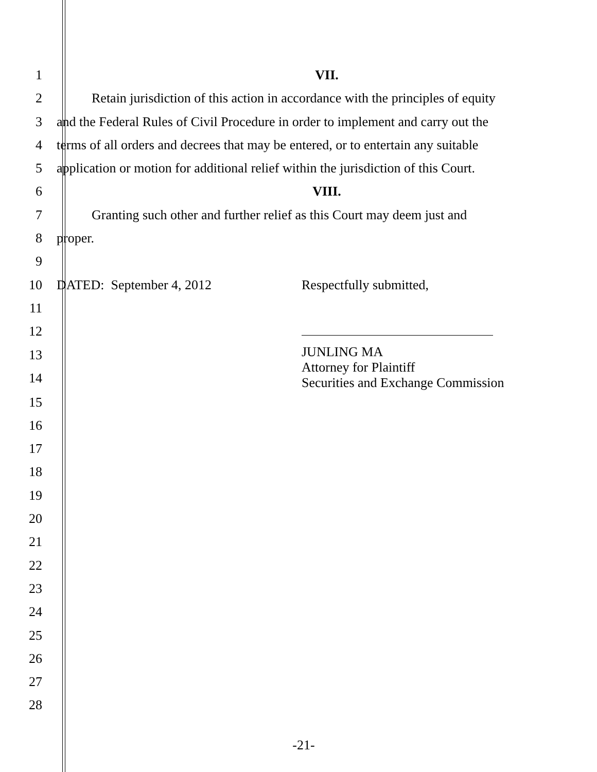1 VII.
2 Retain jurisdiction of this action in accordance with the principles of equity
3 and the Federal Rules of Civil Procedure in order to implement and carry out the
4 terms of all orders and decrees that may be entered, or to entertain any suitable
5 application or motion for additional relief within the jurisdiction of this Court.
6 VIII.
7 Granting such other and further relief as this Court may deem just and
8 proper.
9
10 DATED: September 4, 2012 Respectfully submitted,
11
12
13
14
JUNLING MA
Attorney for Plaintiff
Securities and Exchange Commission
15
16
17
18
19
20
21
22
23
24
25
26
27
28
-21-